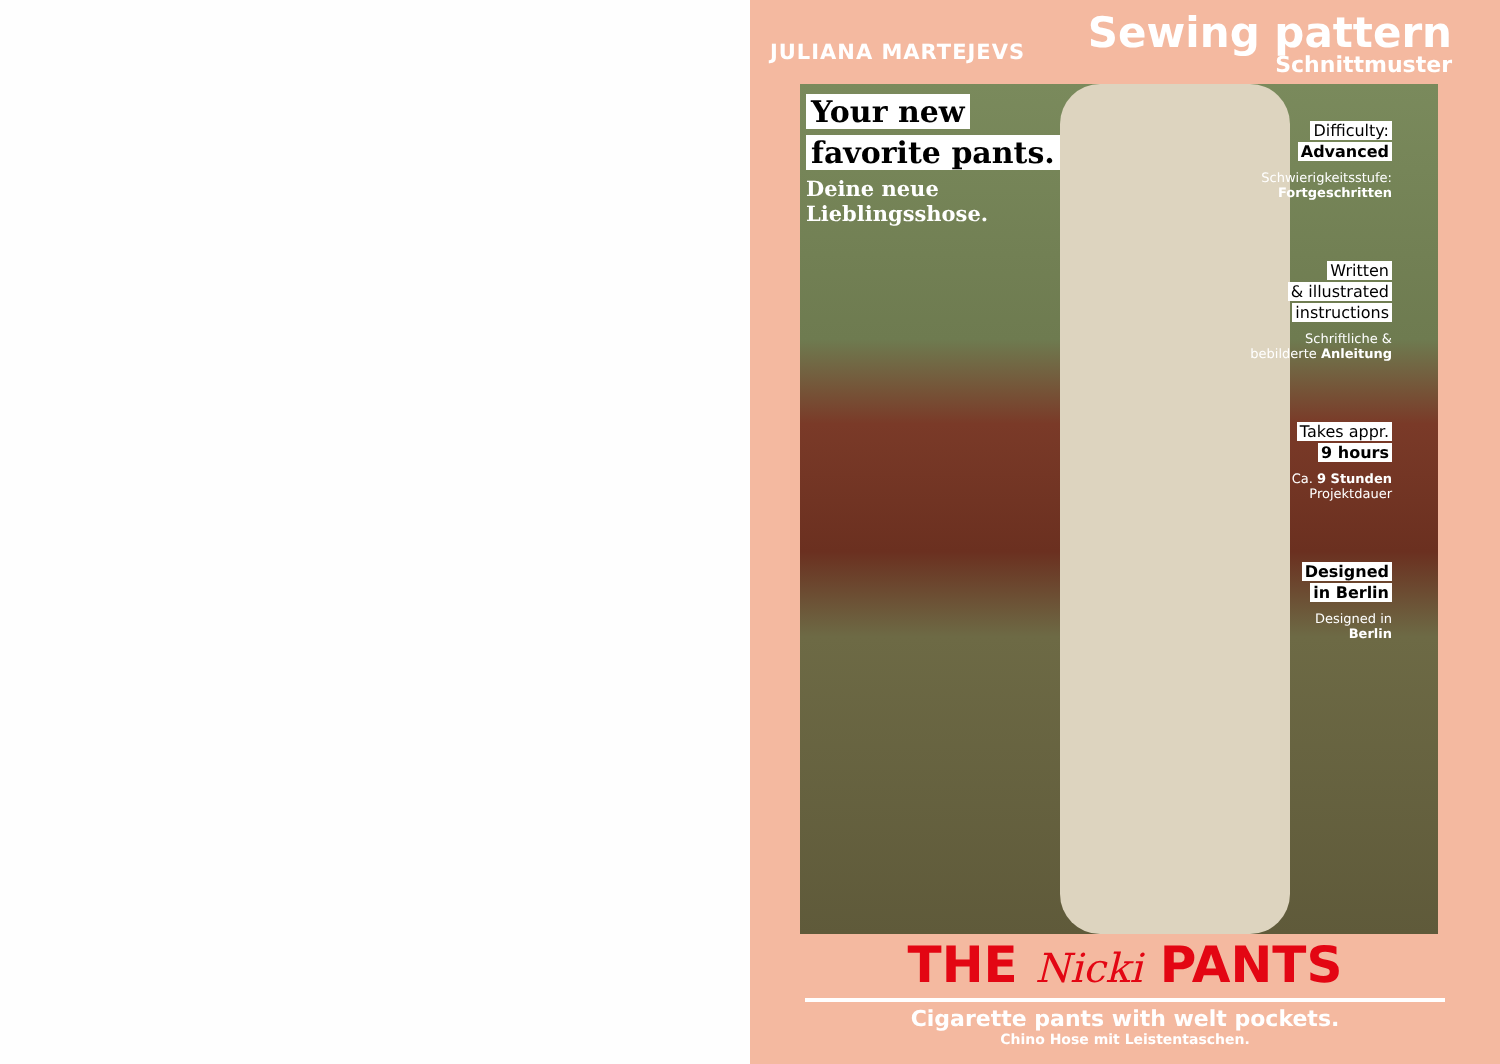JULIANA MARTEJEVS
Sewing pattern
Schnittmuster
Your new
favorite pants.
Deine neue
Lieblingsshose.
Difficulty:
Advanced
Schwierigkeitsstufe:
Fortgeschritten
Written
& illustrated
instructions
Schriftliche &
bebilderte Anleitung
Takes appr.
9 hours
Ca. 9 Stunden
Projektdauer
Designed
in Berlin
Designed in
Berlin
THE Nicki PANTS
Cigarette pants with welt pockets.
Chino Hose mit Leistentaschen.